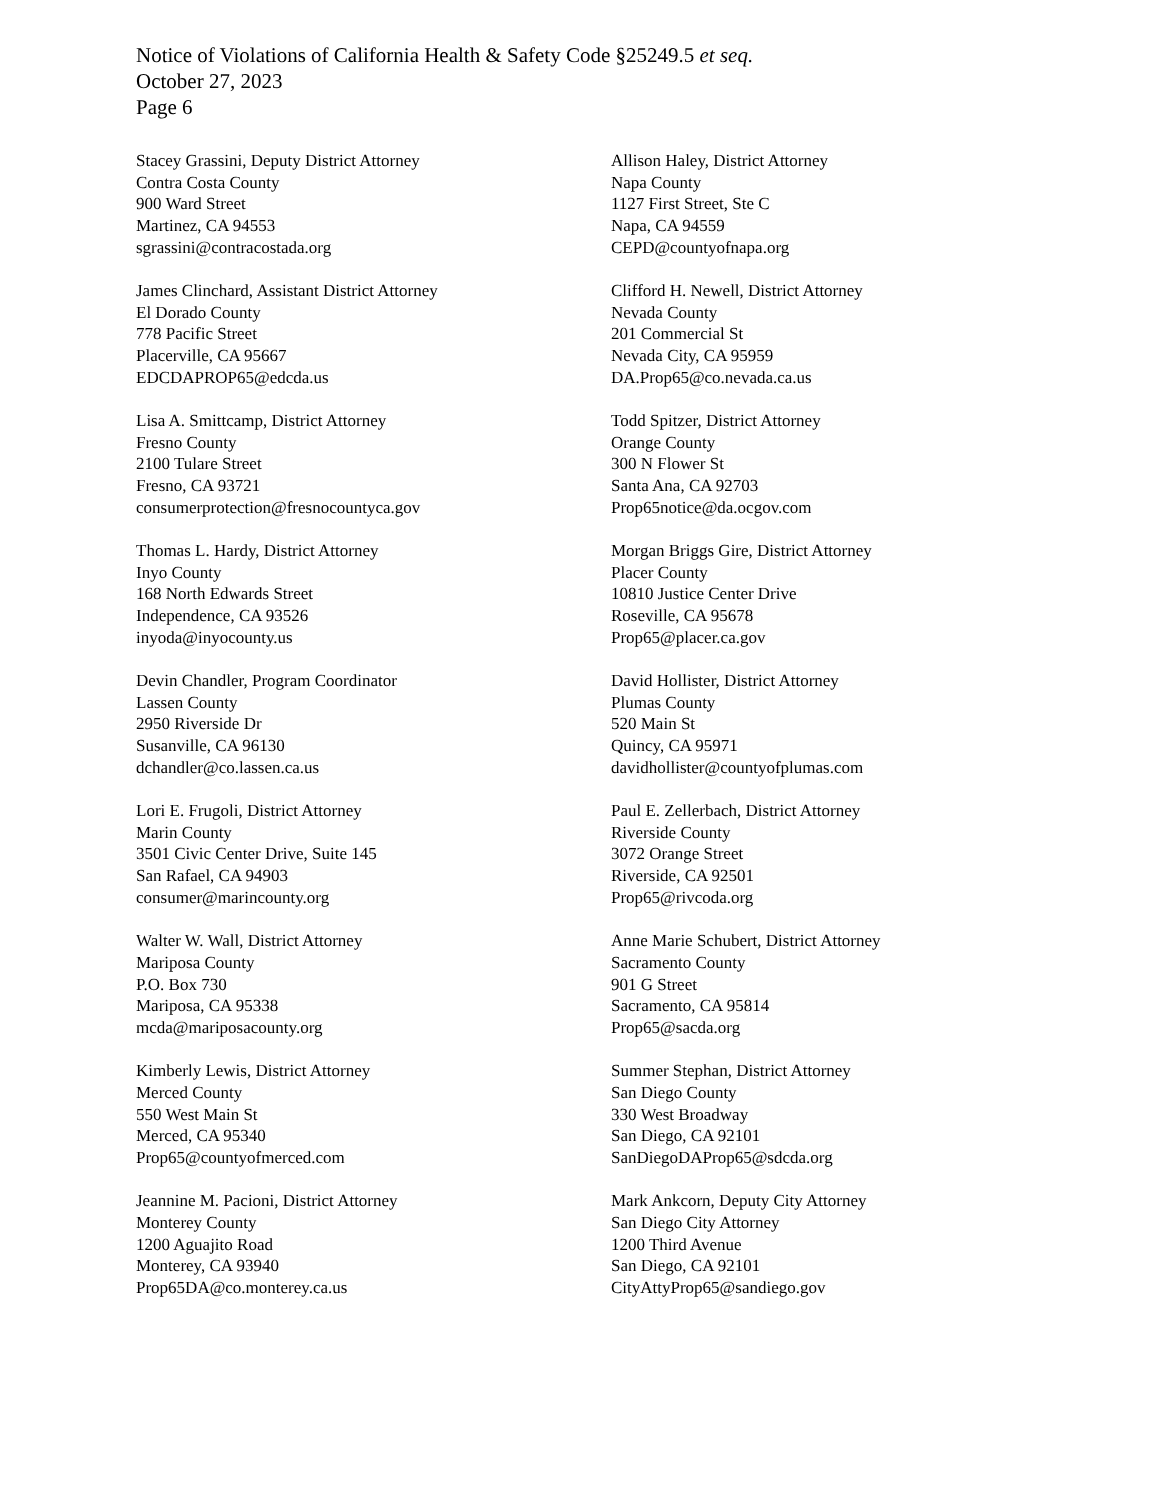Notice of Violations of California Health & Safety Code §25249.5 et seq.
October 27, 2023
Page 6
Stacey Grassini, Deputy District Attorney
Contra Costa County
900 Ward Street
Martinez, CA 94553
sgrassini@contracostada.org
Allison Haley, District Attorney
Napa County
1127 First Street, Ste C
Napa, CA 94559
CEPD@countyofnapa.org
James Clinchard, Assistant District Attorney
El Dorado County
778 Pacific Street
Placerville, CA 95667
EDCDAPROP65@edcda.us
Clifford H. Newell, District Attorney
Nevada County
201 Commercial St
Nevada City, CA 95959
DA.Prop65@co.nevada.ca.us
Lisa A. Smittcamp, District Attorney
Fresno County
2100 Tulare Street
Fresno, CA 93721
consumerprotection@fresnocountyca.gov
Todd Spitzer, District Attorney
Orange County
300 N Flower St
Santa Ana, CA 92703
Prop65notice@da.ocgov.com
Thomas L. Hardy, District Attorney
Inyo County
168 North Edwards Street
Independence, CA 93526
inyoda@inyocounty.us
Morgan Briggs Gire, District Attorney
Placer County
10810 Justice Center Drive
Roseville, CA 95678
Prop65@placer.ca.gov
Devin Chandler, Program Coordinator
Lassen County
2950 Riverside Dr
Susanville, CA 96130
dchandler@co.lassen.ca.us
David Hollister, District Attorney
Plumas County
520 Main St
Quincy, CA 95971
davidhollister@countyofplumas.com
Lori E. Frugoli, District Attorney
Marin County
3501 Civic Center Drive, Suite 145
San Rafael, CA 94903
consumer@marincounty.org
Paul E. Zellerbach, District Attorney
Riverside County
3072 Orange Street
Riverside, CA 92501
Prop65@rivcoda.org
Walter W. Wall, District Attorney
Mariposa County
P.O. Box 730
Mariposa, CA 95338
mcda@mariposacounty.org
Anne Marie Schubert, District Attorney
Sacramento County
901 G Street
Sacramento, CA 95814
Prop65@sacda.org
Kimberly Lewis, District Attorney
Merced County
550 West Main St
Merced, CA 95340
Prop65@countyofmerced.com
Summer Stephan, District Attorney
San Diego County
330 West Broadway
San Diego, CA 92101
SanDiegoDAProp65@sdcda.org
Jeannine M. Pacioni, District Attorney
Monterey County
1200 Aguajito Road
Monterey, CA 93940
Prop65DA@co.monterey.ca.us
Mark Ankcorn, Deputy City Attorney
San Diego City Attorney
1200 Third Avenue
San Diego, CA 92101
CityAttyProp65@sandiego.gov